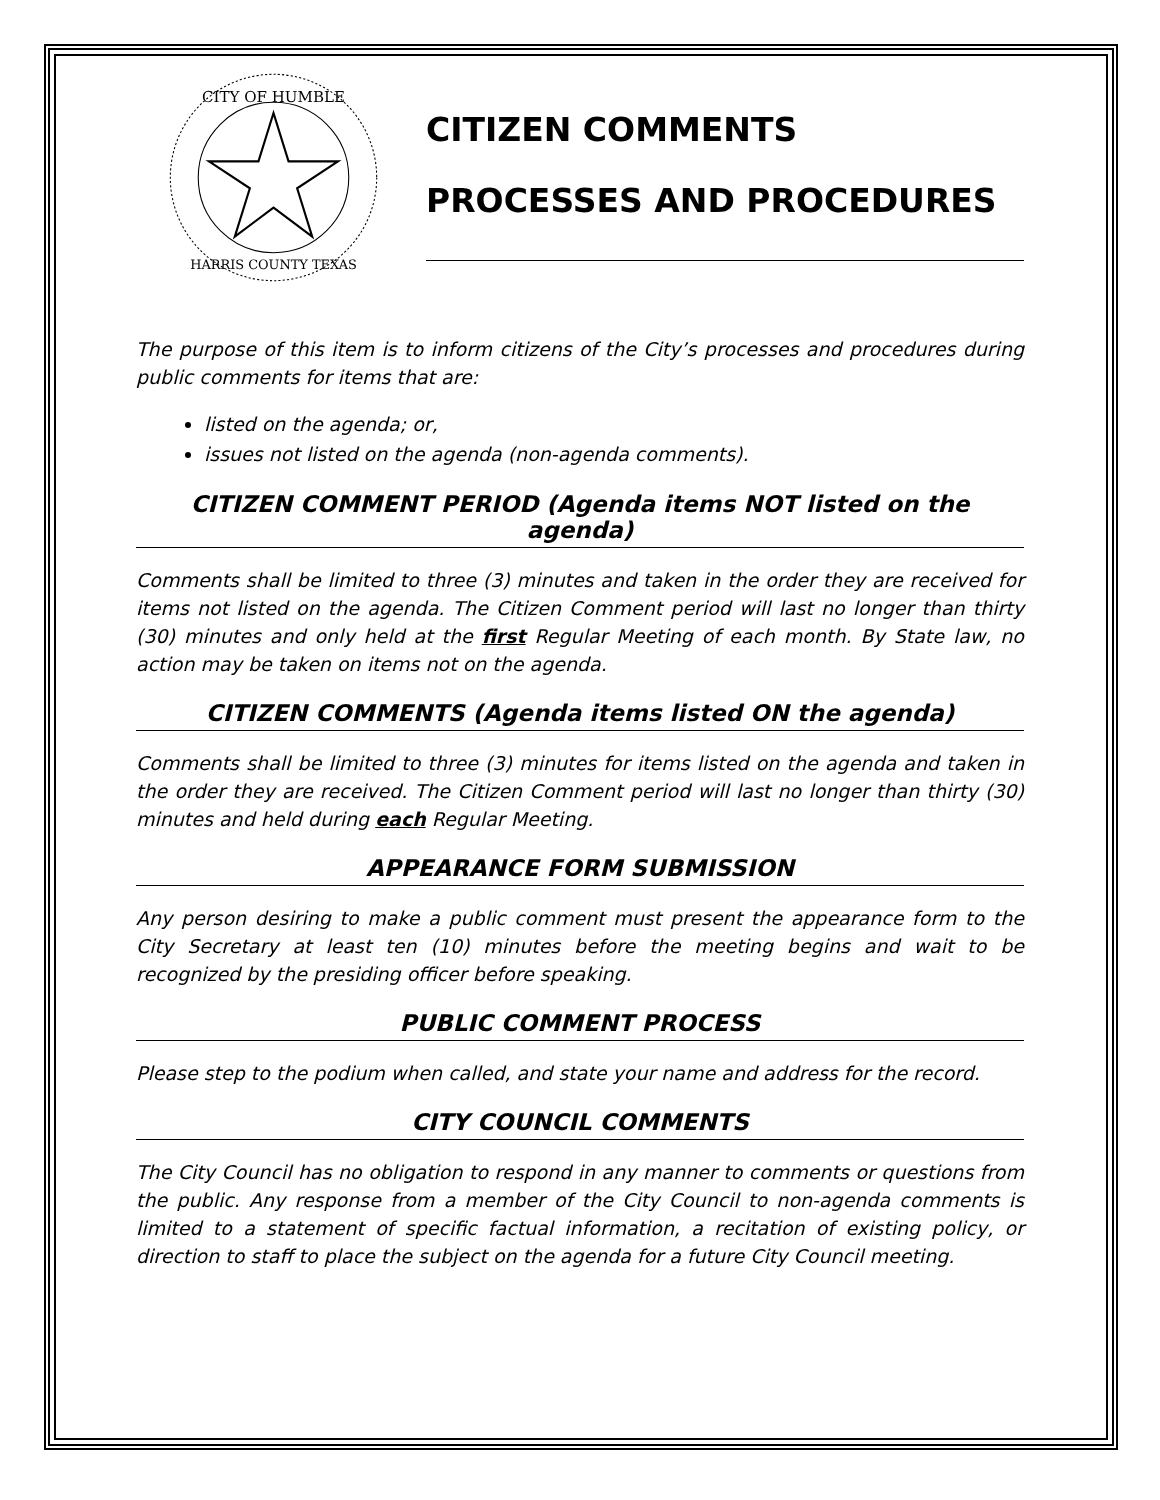CITY OF HUMBLE
HARRIS COUNTY TEXAS
CITIZEN COMMENTS
PROCESSES AND PROCEDURES
The purpose of this item is to inform citizens of the City’s processes and procedures during public comments for items that are:
listed on the agenda; or,
issues not listed on the agenda (non-agenda comments).
CITIZEN COMMENT PERIOD (Agenda items NOT listed on the agenda)
Comments shall be limited to three (3) minutes and taken in the order they are received for items not listed on the agenda. The Citizen Comment period will last no longer than thirty (30) minutes and only held at the first Regular Meeting of each month. By State law, no action may be taken on items not on the agenda.
CITIZEN COMMENTS (Agenda items listed ON the agenda)
Comments shall be limited to three (3) minutes for items listed on the agenda and taken in the order they are received. The Citizen Comment period will last no longer than thirty (30) minutes and held during each Regular Meeting.
APPEARANCE FORM SUBMISSION
Any person desiring to make a public comment must present the appearance form to the City Secretary at least ten (10) minutes before the meeting begins and wait to be recognized by the presiding officer before speaking.
PUBLIC COMMENT PROCESS
Please step to the podium when called, and state your name and address for the record.
CITY COUNCIL COMMENTS
The City Council has no obligation to respond in any manner to comments or questions from the public. Any response from a member of the City Council to non-agenda comments is limited to a statement of specific factual information, a recitation of existing policy, or direction to staff to place the subject on the agenda for a future City Council meeting.